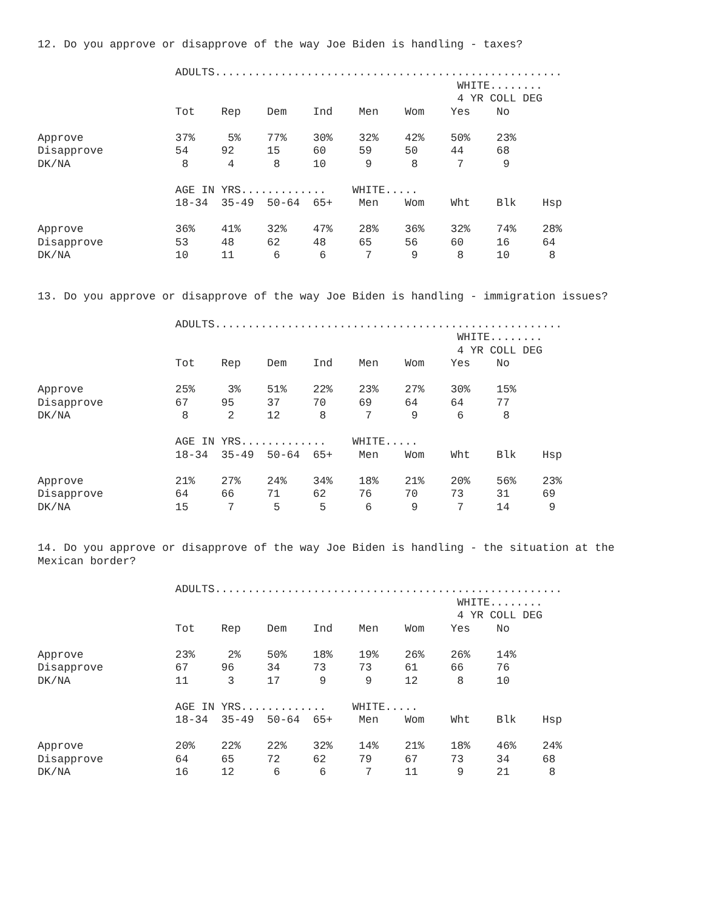12. Do you approve or disapprove of the way Joe Biden is handling - taxes?
                     ADULTS.....................................................
                                                                WHITE........
                                                                4 YR COLL DEG
                     Tot    Rep    Dem    Ind    Men    Wom    Yes    No

Approve              37%     5%    77%    30%    32%    42%    50%    23%
Disapprove           54     92     15     60     59     50     44     68
DK/NA                 8      4      8     10      9      8      7      9

                     AGE IN YRS.............    WHITE.....
                     18-34  35-49  50-64  65+    Men    Wom    Wht    Blk    Hsp

Approve              36%    41%    32%    47%    28%    36%    32%    74%    28%
Disapprove           53     48     62     48     65     56     60     16     64
DK/NA                10     11      6      6      7      9      8     10      8
13. Do you approve or disapprove of the way Joe Biden is handling - immigration issues?
                     ADULTS.....................................................
                                                                WHITE........
                                                                4 YR COLL DEG
                     Tot    Rep    Dem    Ind    Men    Wom    Yes    No

Approve              25%     3%    51%    22%    23%    27%    30%    15%
Disapprove           67     95     37     70     69     64     64     77
DK/NA                 8      2     12      8      7      9      6      8

                     AGE IN YRS.............    WHITE.....
                     18-34  35-49  50-64  65+    Men    Wom    Wht    Blk    Hsp

Approve              21%    27%    24%    34%    18%    21%    20%    56%    23%
Disapprove           64     66     71     62     76     70     73     31     69
DK/NA                15      7      5      5      6      9      7     14      9
14. Do you approve or disapprove of the way Joe Biden is handling - the situation at the
Mexican border?
                     ADULTS.....................................................
                                                                WHITE........
                                                                4 YR COLL DEG
                     Tot    Rep    Dem    Ind    Men    Wom    Yes    No

Approve              23%     2%    50%    18%    19%    26%    26%    14%
Disapprove           67     96     34     73     73     61     66     76
DK/NA                11      3     17      9      9     12      8     10

                     AGE IN YRS.............    WHITE.....
                     18-34  35-49  50-64  65+    Men    Wom    Wht    Blk    Hsp

Approve              20%    22%    22%    32%    14%    21%    18%    46%    24%
Disapprove           64     65     72     62     79     67     73     34     68
DK/NA                16     12      6      6      7     11      9     21      8